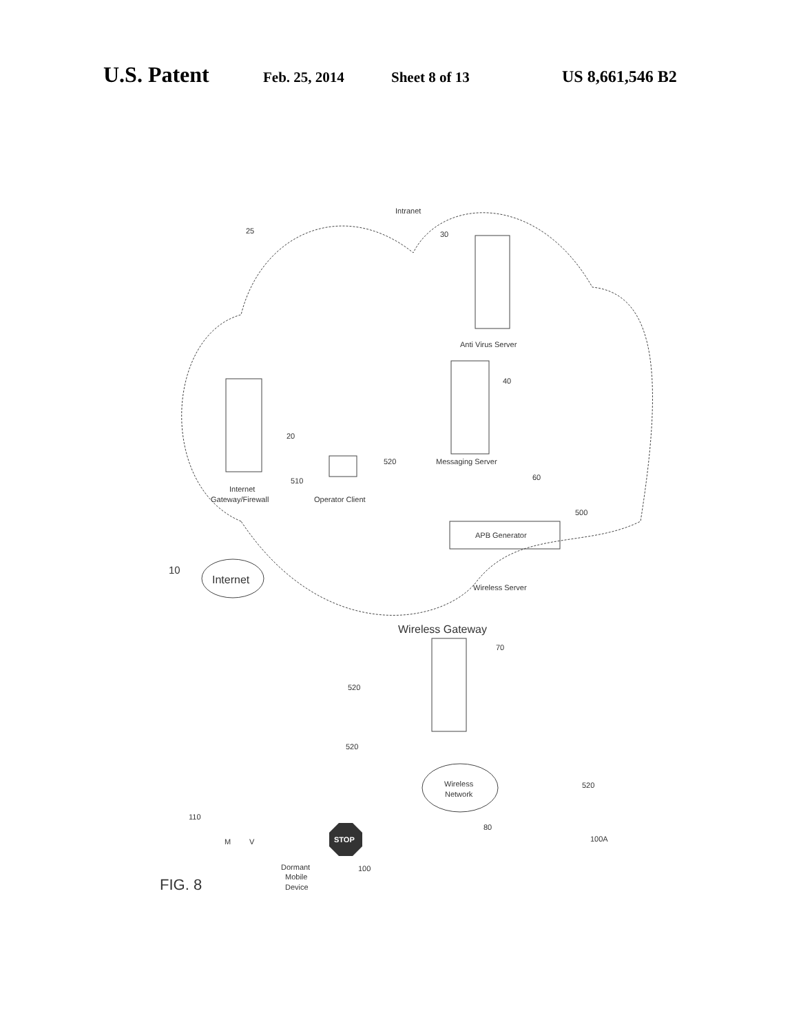U.S. Patent Feb. 25, 2014 Sheet 8 of 13 US 8,661,546 B2
Intranet
25
30
Anti Virus Server
40
Messaging Server
20
Internet
Gateway/Firewall
510
Operator Client
520
60
500
APB Generator
Wireless Server
Internet
10
Wireless Gateway
70
520
520
Wireless
Network
520
80
100A
110
M
V
STOP
Dormant
Mobile
Device
100
FIG. 8